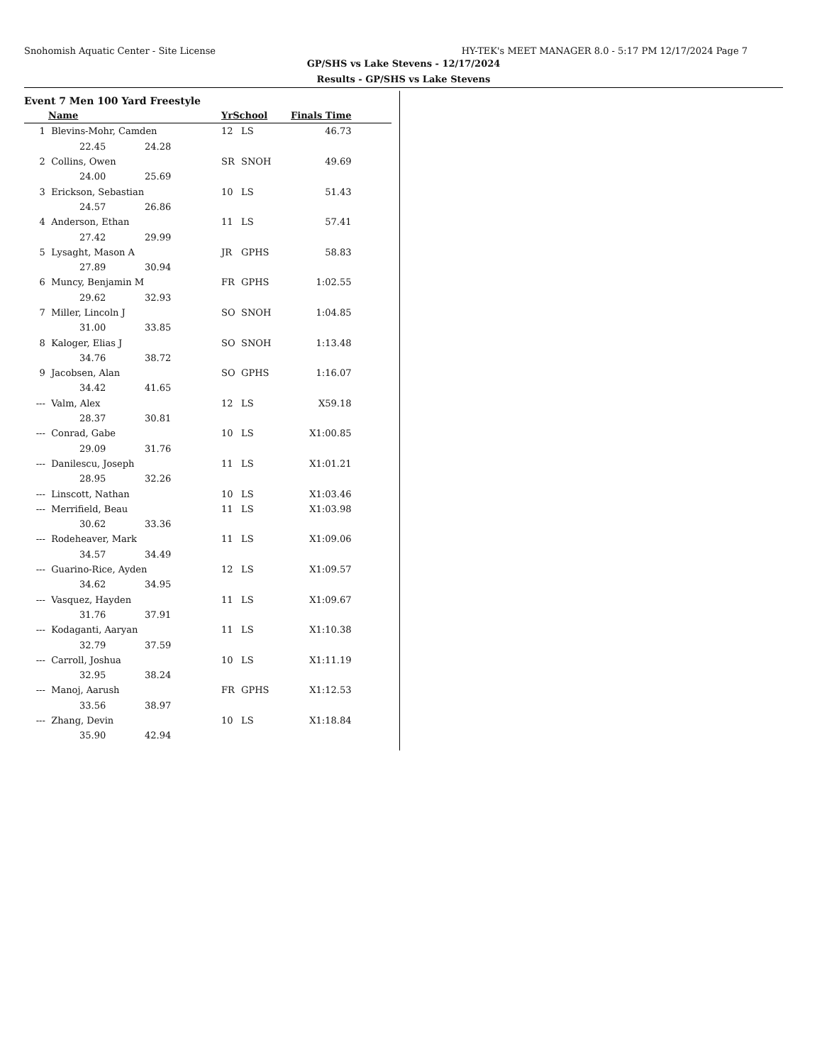Snohomish Aquatic Center - Site License HY-TEK's MEET MANAGER 8.0 - 5:17 PM 12/17/2024 Page 7
GP/SHS vs Lake Stevens - 12/17/2024
Results - GP/SHS vs Lake Stevens
Event 7 Men 100 Yard Freestyle
| | Name | | | YrSchool | | Finals Time | |
| --- | --- | --- | --- | --- | --- | --- | --- |
| 1 | Blevins-Mohr, Camden | | | 12 | LS | 46.73 | |
| | | 22.45 | 24.28 | | | | |
| 2 | Collins, Owen | | | SR | SNOH | 49.69 | |
| | | 24.00 | 25.69 | | | | |
| 3 | Erickson, Sebastian | | | 10 | LS | 51.43 | |
| | | 24.57 | 26.86 | | | | |
| 4 | Anderson, Ethan | | | 11 | LS | 57.41 | |
| | | 27.42 | 29.99 | | | | |
| 5 | Lysaght, Mason A | | | JR | GPHS | 58.83 | |
| | | 27.89 | 30.94 | | | | |
| 6 | Muncy, Benjamin M | | | FR | GPHS | 1:02.55 | |
| | | 29.62 | 32.93 | | | | |
| 7 | Miller, Lincoln J | | | SO | SNOH | 1:04.85 | |
| | | 31.00 | 33.85 | | | | |
| 8 | Kaloger, Elias J | | | SO | SNOH | 1:13.48 | |
| | | 34.76 | 38.72 | | | | |
| 9 | Jacobsen, Alan | | | SO | GPHS | 1:16.07 | |
| | | 34.42 | 41.65 | | | | |
| --- | Valm, Alex | | | 12 | LS | X59.18 | |
| | | 28.37 | 30.81 | | | | |
| --- | Conrad, Gabe | | | 10 | LS | X1:00.85 | |
| | | 29.09 | 31.76 | | | | |
| --- | Danilescu, Joseph | | | 11 | LS | X1:01.21 | |
| | | 28.95 | 32.26 | | | | |
| --- | Linscott, Nathan | | | 10 | LS | X1:03.46 | |
| --- | Merrifield, Beau | | | 11 | LS | X1:03.98 | |
| | | 30.62 | 33.36 | | | | |
| --- | Rodeheaver, Mark | | | 11 | LS | X1:09.06 | |
| | | 34.57 | 34.49 | | | | |
| --- | Guarino-Rice, Ayden | | | 12 | LS | X1:09.57 | |
| | | 34.62 | 34.95 | | | | |
| --- | Vasquez, Hayden | | | 11 | LS | X1:09.67 | |
| | | 31.76 | 37.91 | | | | |
| --- | Kodaganti, Aaryan | | | 11 | LS | X1:10.38 | |
| | | 32.79 | 37.59 | | | | |
| --- | Carroll, Joshua | | | 10 | LS | X1:11.19 | |
| | | 32.95 | 38.24 | | | | |
| --- | Manoj, Aarush | | | FR | GPHS | X1:12.53 | |
| | | 33.56 | 38.97 | | | | |
| --- | Zhang, Devin | | | 10 | LS | X1:18.84 | |
| | | 35.90 | 42.94 | | | | |